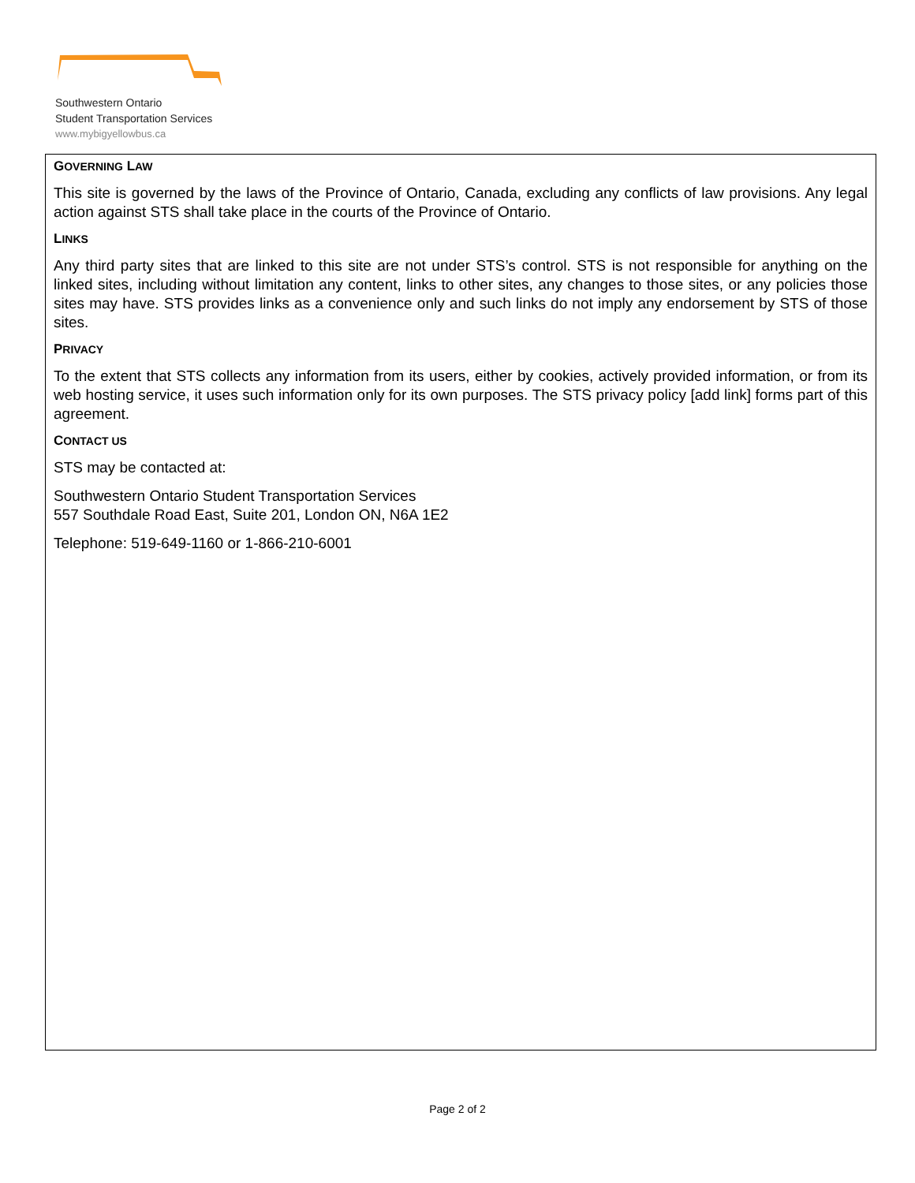Southwestern Ontario
Student Transportation Services
www.mybigyellowbus.ca
GOVERNING LAW
This site is governed by the laws of the Province of Ontario, Canada, excluding any conflicts of law provisions. Any legal action against STS shall take place in the courts of the Province of Ontario.
LINKS
Any third party sites that are linked to this site are not under STS’s control. STS is not responsible for anything on the linked sites, including without limitation any content, links to other sites, any changes to those sites, or any policies those sites may have. STS provides links as a convenience only and such links do not imply any endorsement by STS of those sites.
PRIVACY
To the extent that STS collects any information from its users, either by cookies, actively provided information, or from its web hosting service, it uses such information only for its own purposes. The STS privacy policy [add link] forms part of this agreement.
CONTACT US
STS may be contacted at:
Southwestern Ontario Student Transportation Services
557 Southdale Road East, Suite 201, London ON, N6A 1E2
Telephone: 519-649-1160 or 1-866-210-6001
Page 2 of 2